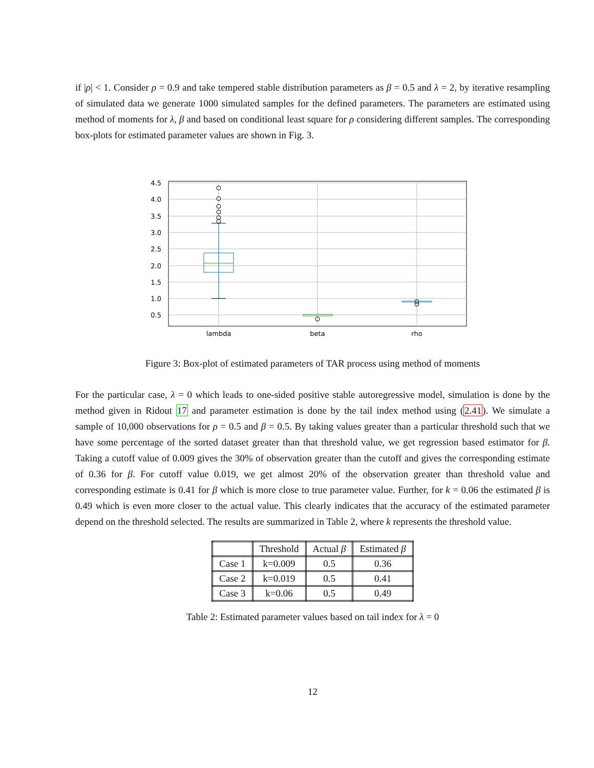if |ρ| < 1. Consider ρ = 0.9 and take tempered stable distribution parameters as β = 0.5 and λ = 2, by iterative resampling of simulated data we generate 1000 simulated samples for the defined parameters. The parameters are estimated using method of moments for λ, β and based on conditional least square for ρ considering different samples. The corresponding box-plots for estimated parameter values are shown in Fig. 3.
4.5
4.0
3.5
3.0
2.5
2.0
1.5
1.0
0.5
lambda
beta
rho
Figure 3: Box-plot of estimated parameters of TAR process using method of moments
For the particular case, λ = 0 which leads to one-sided positive stable autoregressive model, simulation is done by the method given in Ridout 17 and parameter estimation is done by the tail index method using (2.41). We simulate a sample of 10,000 observations for ρ = 0.5 and β = 0.5. By taking values greater than a particular threshold such that we have some percentage of the sorted dataset greater than that threshold value, we get regression based estimator for β. Taking a cutoff value of 0.009 gives the 30% of observation greater than the cutoff and gives the corresponding estimate of 0.36 for β. For cutoff value 0.019, we get almost 20% of the observation greater than threshold value and corresponding estimate is 0.41 for β which is more close to true parameter value. Further, for k = 0.06 the estimated β is 0.49 which is even more closer to the actual value. This clearly indicates that the accuracy of the estimated parameter depend on the threshold selected. The results are summarized in Table 2, where k represents the threshold value.
| | Threshold | Actual β | Estimated β |
| --- | --- | --- | --- |
| Case 1 | k=0.009 | 0.5 | 0.36 |
| Case 2 | k=0.019 | 0.5 | 0.41 |
| Case 3 | k=0.06 | 0.5 | 0.49 |
Table 2: Estimated parameter values based on tail index for λ = 0
12